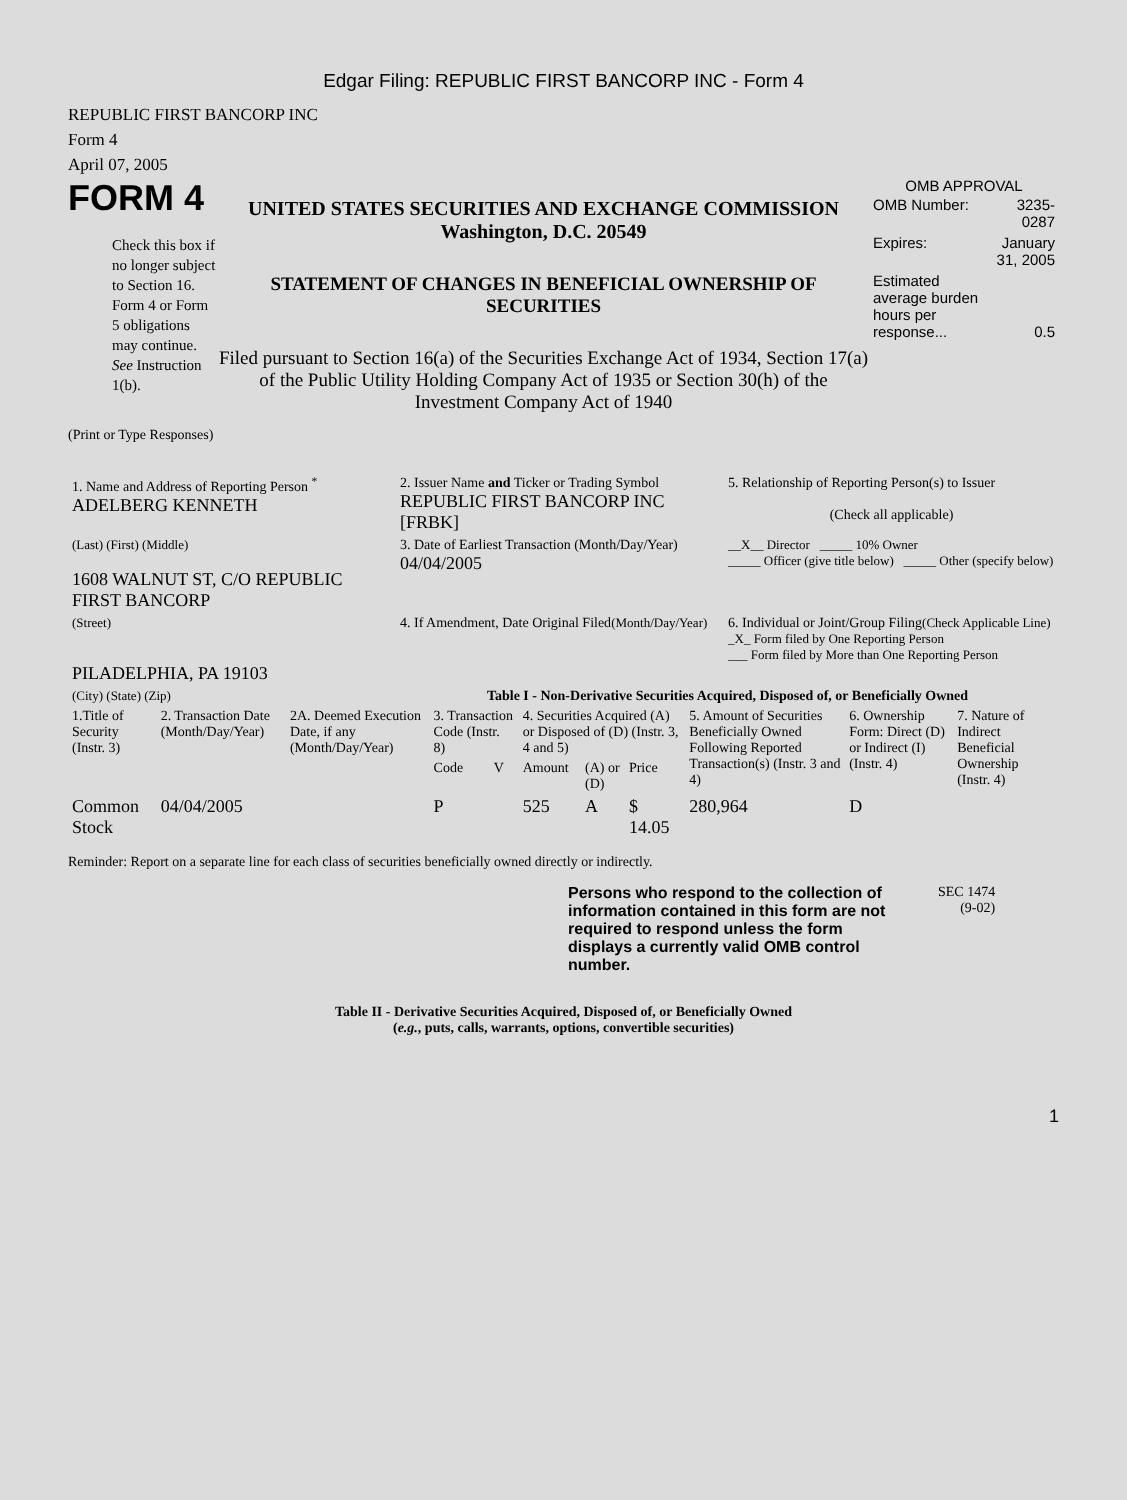Edgar Filing: REPUBLIC FIRST BANCORP INC - Form 4
REPUBLIC FIRST BANCORP INC
Form 4
April 07, 2005
FORM 4
Check this box if no longer subject to Section 16. Form 4 or Form 5 obligations may continue. See Instruction 1(b).
UNITED STATES SECURITIES AND EXCHANGE COMMISSION
Washington, D.C. 20549
STATEMENT OF CHANGES IN BENEFICIAL OWNERSHIP OF SECURITIES
Filed pursuant to Section 16(a) of the Securities Exchange Act of 1934, Section 17(a) of the Public Utility Holding Company Act of 1935 or Section 30(h) of the Investment Company Act of 1940
OMB APPROVAL
| OMB Number: | 3235-0287 |
| Expires: | January 31, 2005 |
| Estimated average burden hours per response... | 0.5 |
(Print or Type Responses)
| 1. Name and Address of Reporting Person <sup>*</sup> ADELBERG KENNETH | 2. Issuer Name and Ticker or Trading Symbol REPUBLIC FIRST BANCORP INC [FRBK] | 5. Relationship of Reporting Person(s) to Issuer (Check all applicable) |
| (Last) (First) (Middle) 1608 WALNUT ST, C/O REPUBLIC FIRST BANCORP | 3. Date of Earliest Transaction (Month/Day/Year) 04/04/2005 | __X__ Director _____ 10% Owner _____ Officer (give title below) _____ Other (specify below) |
| (Street) PILADELPHIA, PA 19103 | 4. If Amendment, Date Original Filed (Month/Day/Year) | 6. Individual or Joint/Group Filing (Check Applicable Line) _X_ Form filed by One Reporting Person ___ Form filed by More than One Reporting Person |
| (City) (State) (Zip) | Table I - Non-Derivative Securities Acquired, Disposed of, or Beneficially Owned | |
| 1.Title of Security (Instr. 3) | 2. Transaction Date (Month/Day/Year) | 2A. Deemed Execution Date, if any (Month/Day/Year) | 3. Transaction Code (Instr. 8) | | 4. Securities Acquired (A) or Disposed of (D) (Instr. 3, 4 and 5) | | | 5. Amount of Securities Beneficially Owned Following Reported Transaction(s) (Instr. 3 and 4) | 6. Ownership Form: Direct (D) or Indirect (I) (Instr. 4) | 7. Nature of Indirect Beneficial Ownership (Instr. 4) |
| --- | --- | --- | --- | --- | --- | --- | --- | --- | --- | --- |
| | | | Code | V | Amount | (A) or (D) | Price | | | |
| Common Stock | 04/04/2005 | | P | | 525 | A | $ 14.05 | 280,964 | D | |
Reminder: Report on a separate line for each class of securities beneficially owned directly or indirectly.
Persons who respond to the collection of information contained in this form are not required to respond unless the form displays a currently valid OMB control number.
SEC 1474
(9-02)
Table II - Derivative Securities Acquired, Disposed of, or Beneficially Owned
(e.g., puts, calls, warrants, options, convertible securities)
1